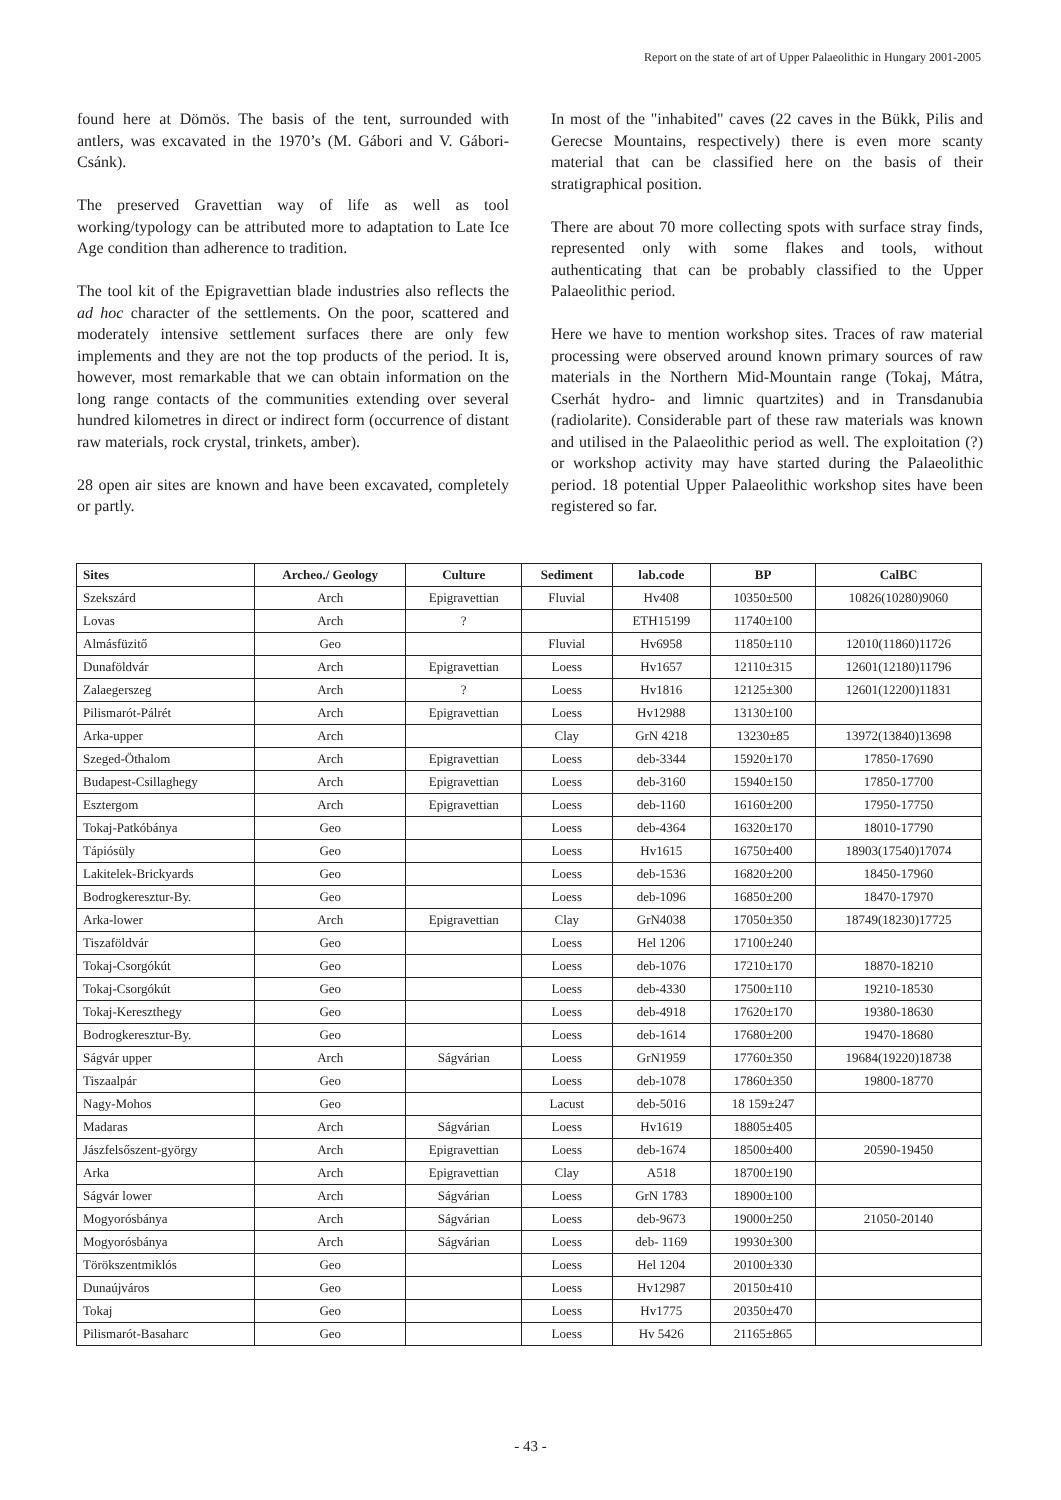Report on the state of art of Upper Palaeolithic in Hungary 2001-2005
found here at Dömös. The basis of the tent, surrounded with antlers, was excavated in the 1970’s (M. Gábori and V. Gábori-Csánk).
The preserved Gravettian way of life as well as tool working/typology can be attributed more to adaptation to Late Ice Age condition than adherence to tradition.
The tool kit of the Epigravettian blade industries also reflects the ad hoc character of the settlements. On the poor, scattered and moderately intensive settlement surfaces there are only few implements and they are not the top products of the period. It is, however, most remarkable that we can obtain information on the long range contacts of the communities extending over several hundred kilometres in direct or indirect form (occurrence of distant raw materials, rock crystal, trinkets, amber).
28 open air sites are known and have been excavated, completely or partly.
In most of the "inhabited" caves (22 caves in the Bükk, Pilis and Gerecse Mountains, respectively) there is even more scanty material that can be classified here on the basis of their stratigraphical position.
There are about 70 more collecting spots with surface stray finds, represented only with some flakes and tools, without authenticating that can be probably classified to the Upper Palaeolithic period.
Here we have to mention workshop sites. Traces of raw material processing were observed around known primary sources of raw materials in the Northern Mid-Mountain range (Tokaj, Mátra, Cserhát hydro- and limnic quartzites) and in Transdanubia (radiolarite). Considerable part of these raw materials was known and utilised in the Palaeolithic period as well. The exploitation (?) or workshop activity may have started during the Palaeolithic period. 18 potential Upper Palaeolithic workshop sites have been registered so far.
| Sites | Archeo./ Geology | Culture | Sediment | lab.code | BP | CalBC |
| --- | --- | --- | --- | --- | --- | --- |
| Szekszárd | Arch | Epigravettian | Fluvial | Hv408 | 10350±500 | 10826(10280)9060 |
| Lovas | Arch | ? | | ETH15199 | 11740±100 | |
| Almásfüzitő | Geo | | Fluvial | Hv6958 | 11850±110 | 12010(11860)11726 |
| Dunaföldvár | Arch | Epigravettian | Loess | Hv1657 | 12110±315 | 12601(12180)11796 |
| Zalaegerszeg | Arch | ? | Loess | Hv1816 | 12125±300 | 12601(12200)11831 |
| Pilismarót-Pálrét | Arch | Epigravettian | Loess | Hv12988 | 13130±100 | |
| Arka-upper | Arch | | Clay | GrN 4218 | 13230±85 | 13972(13840)13698 |
| Szeged-Öthalom | Arch | Epigravettian | Loess | deb-3344 | 15920±170 | 17850-17690 |
| Budapest-Csillaghegy | Arch | Epigravettian | Loess | deb-3160 | 15940±150 | 17850-17700 |
| Esztergom | Arch | Epigravettian | Loess | deb-1160 | 16160±200 | 17950-17750 |
| Tokaj-Patkóbánya | Geo | | Loess | deb-4364 | 16320±170 | 18010-17790 |
| Tápiósüly | Geo | | Loess | Hv1615 | 16750±400 | 18903(17540)17074 |
| Lakitelek-Brickyards | Geo | | Loess | deb-1536 | 16820±200 | 18450-17960 |
| Bodrogkeresztur-By. | Geo | | Loess | deb-1096 | 16850±200 | 18470-17970 |
| Arka-lower | Arch | Epigravettian | Clay | GrN4038 | 17050±350 | 18749(18230)17725 |
| Tiszaföldvár | Geo | | Loess | Hel 1206 | 17100±240 | |
| Tokaj-Csorgókút | Geo | | Loess | deb-1076 | 17210±170 | 18870-18210 |
| Tokaj-Csorgókút | Geo | | Loess | deb-4330 | 17500±110 | 19210-18530 |
| Tokaj-Kereszthegy | Geo | | Loess | deb-4918 | 17620±170 | 19380-18630 |
| Bodrogkeresztur-By. | Geo | | Loess | deb-1614 | 17680±200 | 19470-18680 |
| Ságvár upper | Arch | Ságvárian | Loess | GrN1959 | 17760±350 | 19684(19220)18738 |
| Tiszaalpár | Geo | | Loess | deb-1078 | 17860±350 | 19800-18770 |
| Nagy-Mohos | Geo | | Lacust | deb-5016 | 18 159±247 | |
| Madaras | Arch | Ságvárian | Loess | Hv1619 | 18805±405 | |
| Jászfelsőszent-györgy | Arch | Epigravettian | Loess | deb-1674 | 18500±400 | 20590-19450 |
| Arka | Arch | Epigravettian | Clay | A518 | 18700±190 | |
| Ságvár lower | Arch | Ságvárian | Loess | GrN 1783 | 18900±100 | |
| Mogyorósbánya | Arch | Ságvárian | Loess | deb-9673 | 19000±250 | 21050-20140 |
| Mogyorósbánya | Arch | Ságvárian | Loess | deb- 1169 | 19930±300 | |
| Törökszentmiklós | Geo | | Loess | Hel 1204 | 20100±330 | |
| Dunaújváros | Geo | | Loess | Hv12987 | 20150±410 | |
| Tokaj | Geo | | Loess | Hv1775 | 20350±470 | |
| Pilismarót-Basaharc | Geo | | Loess | Hv 5426 | 21165±865 | |
- 43 -